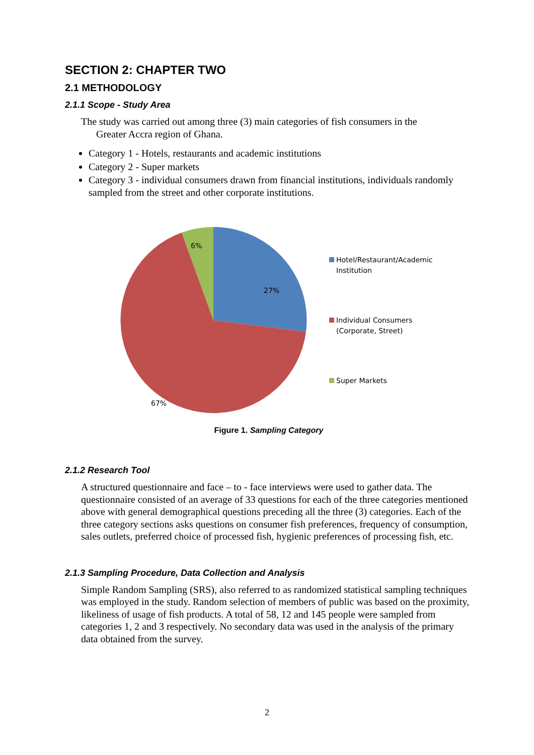SECTION 2: CHAPTER TWO
2.1 METHODOLOGY
2.1.1 Scope - Study Area
The study was carried out among three (3) main categories of fish consumers in the
Greater Accra region of Ghana.
Category 1 - Hotels, restaurants and academic institutions
Category 2 - Super markets
Category 3 - individual consumers drawn from financial institutions, individuals randomly sampled from the street and other corporate institutions.
6%
27%
67%
Hotel/Restaurant/Academic Institution
Individual Consumers (Corporate, Street)
Super Markets
Figure 1. Sampling Category
2.1.2 Research Tool
A structured questionnaire and face – to - face interviews were used to gather data. The questionnaire consisted of an average of 33 questions for each of the three categories mentioned above with general demographical questions preceding all the three (3) categories. Each of the three category sections asks questions on consumer fish preferences, frequency of consumption, sales outlets, preferred choice of processed fish, hygienic preferences of processing fish, etc.
2.1.3 Sampling Procedure, Data Collection and Analysis
Simple Random Sampling (SRS), also referred to as randomized statistical sampling techniques was employed in the study. Random selection of members of public was based on the proximity, likeliness of usage of fish products. A total of 58, 12 and 145 people were sampled from categories 1, 2 and 3 respectively. No secondary data was used in the analysis of the primary data obtained from the survey.
2